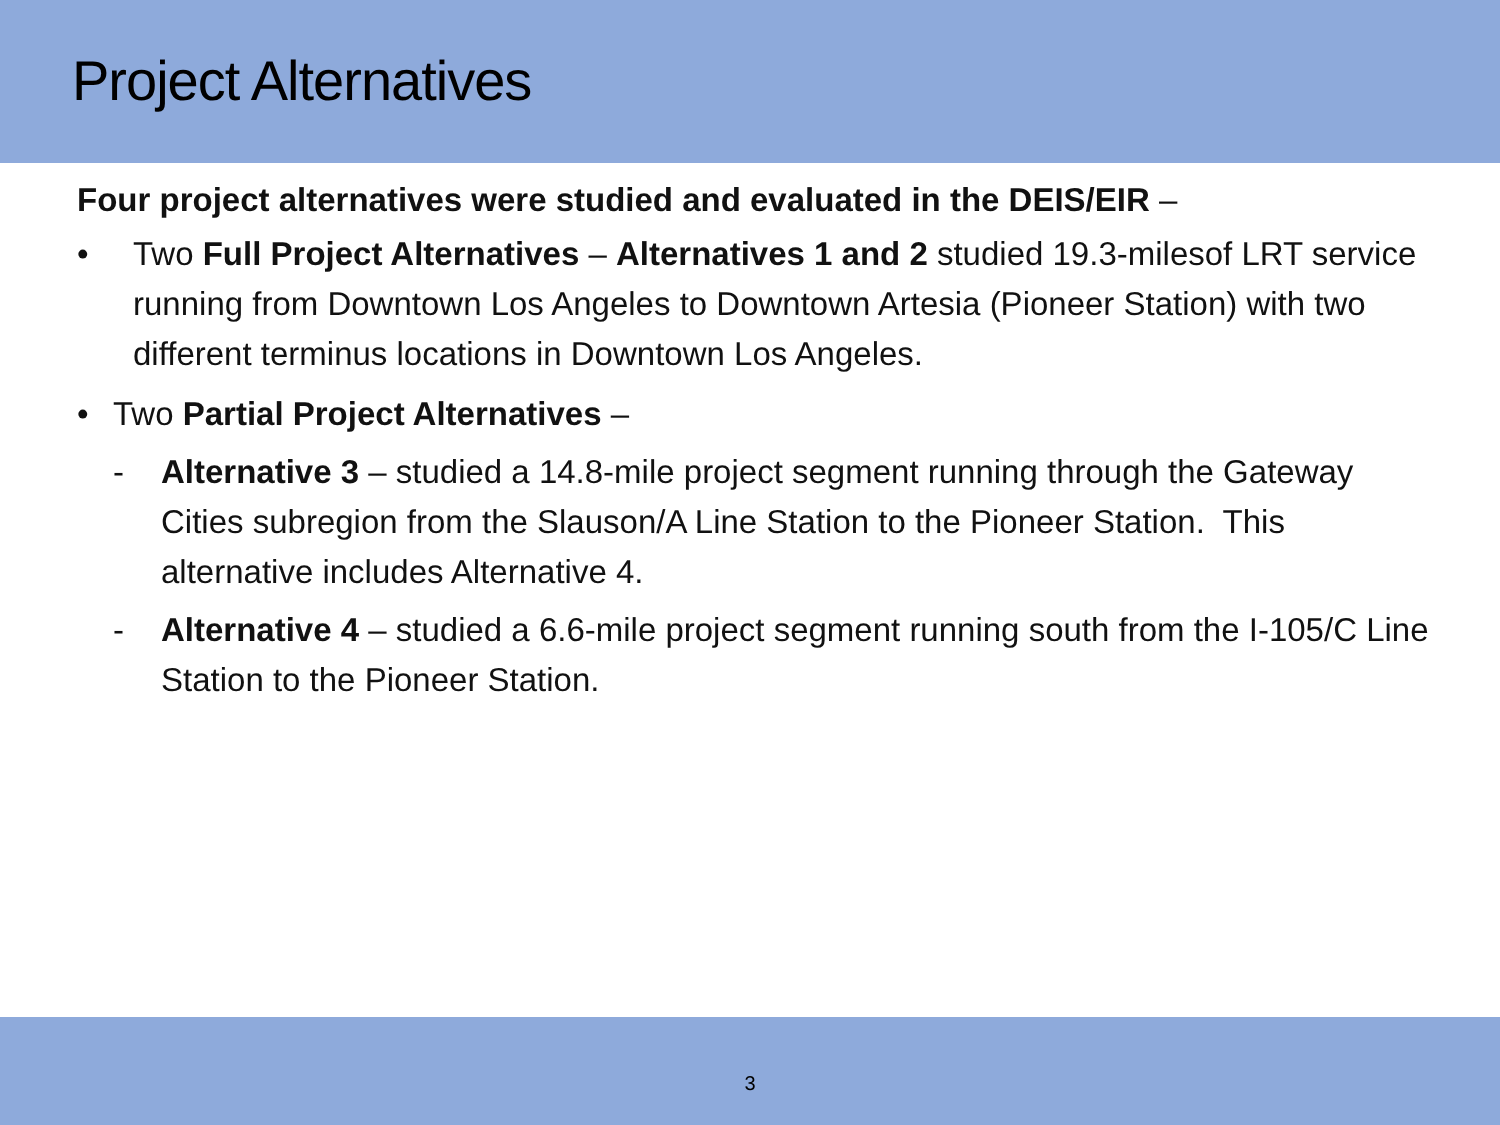Project Alternatives
Four project alternatives were studied and evaluated in the DEIS/EIR –
• Two Full Project Alternatives – Alternatives 1 and 2 studied 19.3-milesof LRT service running from Downtown Los Angeles to Downtown Artesia (Pioneer Station) with two different terminus locations in Downtown Los Angeles.
• Two Partial Project Alternatives –
- Alternative 3 – studied a 14.8-mile project segment running through the Gateway Cities subregion from the Slauson/A Line Station to the Pioneer Station. This alternative includes Alternative 4.
- Alternative 4 – studied a 6.6-mile project segment running south from the I-105/C Line Station to the Pioneer Station.
3